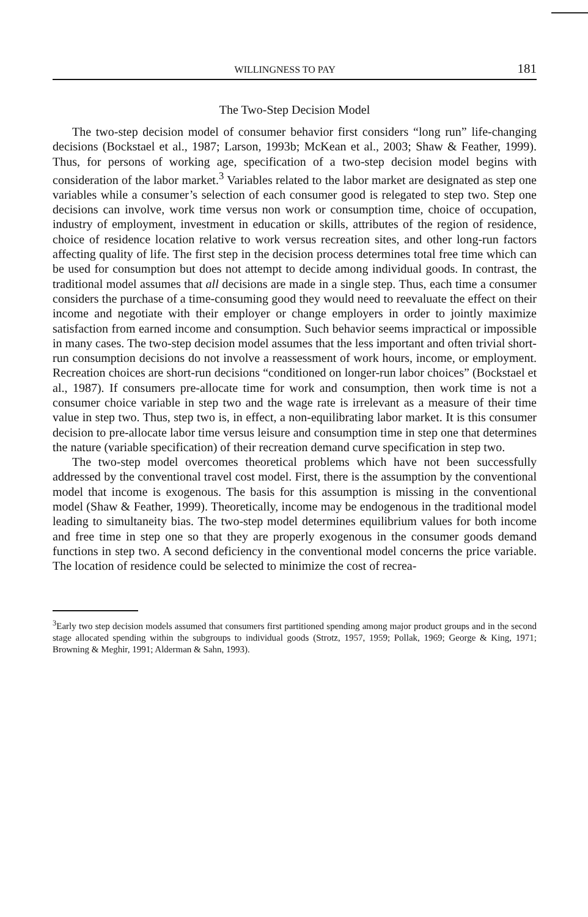WILLINGNESS TO PAY 181
The Two-Step Decision Model
The two-step decision model of consumer behavior first considers “long run” life-changing decisions (Bockstael et al., 1987; Larson, 1993b; McKean et al., 2003; Shaw & Feather, 1999). Thus, for persons of working age, specification of a two-step decision model begins with consideration of the labor market.<sup>3</sup> Variables related to the labor market are designated as step one variables while a consumer’s selection of each consumer good is relegated to step two. Step one decisions can involve, work time versus non work or consumption time, choice of occupation, industry of employment, investment in education or skills, attributes of the region of residence, choice of residence location relative to work versus recreation sites, and other long-run factors affecting quality of life. The first step in the decision process determines total free time which can be used for consumption but does not attempt to decide among individual goods. In contrast, the traditional model assumes that all decisions are made in a single step. Thus, each time a consumer considers the purchase of a time-consuming good they would need to reevaluate the effect on their income and negotiate with their employer or change employers in order to jointly maximize satisfaction from earned income and consumption. Such behavior seems impractical or impossible in many cases. The two-step decision model assumes that the less important and often trivial short-run consumption decisions do not involve a reassessment of work hours, income, or employment. Recreation choices are short-run decisions “conditioned on longer-run labor choices” (Bockstael et al., 1987). If consumers pre-allocate time for work and consumption, then work time is not a consumer choice variable in step two and the wage rate is irrelevant as a measure of their time value in step two. Thus, step two is, in effect, a non-equilibrating labor market. It is this consumer decision to pre-allocate labor time versus leisure and consumption time in step one that determines the nature (variable specification) of their recreation demand curve specification in step two.
The two-step model overcomes theoretical problems which have not been successfully addressed by the conventional travel cost model. First, there is the assumption by the conventional model that income is exogenous. The basis for this assumption is missing in the conventional model (Shaw & Feather, 1999). Theoretically, income may be endogenous in the traditional model leading to simultaneity bias. The two-step model determines equilibrium values for both income and free time in step one so that they are properly exogenous in the consumer goods demand functions in step two. A second deficiency in the conventional model concerns the price variable. The location of residence could be selected to minimize the cost of recrea-
<sup>3</sup> Early two step decision models assumed that consumers first partitioned spending among major product groups and in the second stage allocated spending within the subgroups to individual goods (Strotz, 1957, 1959; Pollak, 1969; George & King, 1971; Browning & Meghir, 1991; Alderman & Sahn, 1993).